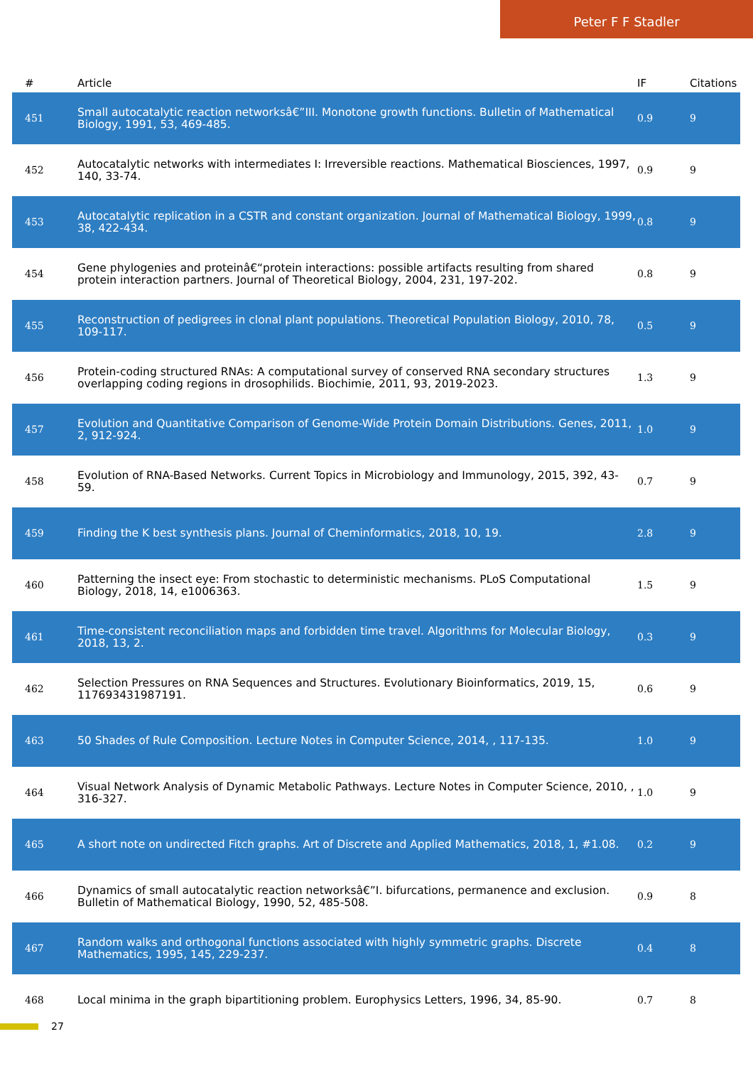Peter F F Stadler
| # | Article | IF | Citations |
| --- | --- | --- | --- |
| 451 | Small autocatalytic reaction networksâ€”III. Monotone growth functions. Bulletin of Mathematical Biology, 1991, 53, 469-485. | 0.9 | 9 |
| 452 | Autocatalytic networks with intermediates I: Irreversible reactions. Mathematical Biosciences, 1997, 140, 33-74. | 0.9 | 9 |
| 453 | Autocatalytic replication in a CSTR and constant organization. Journal of Mathematical Biology, 1999, 38, 422-434. | 0.8 | 9 |
| 454 | Gene phylogenies and proteinâ€“protein interactions: possible artifacts resulting from shared protein interaction partners. Journal of Theoretical Biology, 2004, 231, 197-202. | 0.8 | 9 |
| 455 | Reconstruction of pedigrees in clonal plant populations. Theoretical Population Biology, 2010, 78, 109-117. | 0.5 | 9 |
| 456 | Protein-coding structured RNAs: A computational survey of conserved RNA secondary structures overlapping coding regions in drosophilids. Biochimie, 2011, 93, 2019-2023. | 1.3 | 9 |
| 457 | Evolution and Quantitative Comparison of Genome-Wide Protein Domain Distributions. Genes, 2011, 2, 912-924. | 1.0 | 9 |
| 458 | Evolution of RNA-Based Networks. Current Topics in Microbiology and Immunology, 2015, 392, 43-59. | 0.7 | 9 |
| 459 | Finding the K best synthesis plans. Journal of Cheminformatics, 2018, 10, 19. | 2.8 | 9 |
| 460 | Patterning the insect eye: From stochastic to deterministic mechanisms. PLoS Computational Biology, 2018, 14, e1006363. | 1.5 | 9 |
| 461 | Time-consistent reconciliation maps and forbidden time travel. Algorithms for Molecular Biology, 2018, 13, 2. | 0.3 | 9 |
| 462 | Selection Pressures on RNA Sequences and Structures. Evolutionary Bioinformatics, 2019, 15, 117693431987191. | 0.6 | 9 |
| 463 | 50 Shades of Rule Composition. Lecture Notes in Computer Science, 2014, , 117-135. | 1.0 | 9 |
| 464 | Visual Network Analysis of Dynamic Metabolic Pathways. Lecture Notes in Computer Science, 2010, , 316-327. | 1.0 | 9 |
| 465 | A short note on undirected Fitch graphs. Art of Discrete and Applied Mathematics, 2018, 1, #1.08. | 0.2 | 9 |
| 466 | Dynamics of small autocatalytic reaction networksâ€”I. bifurcations, permanence and exclusion. Bulletin of Mathematical Biology, 1990, 52, 485-508. | 0.9 | 8 |
| 467 | Random walks and orthogonal functions associated with highly symmetric graphs. Discrete Mathematics, 1995, 145, 229-237. | 0.4 | 8 |
| 468 | Local minima in the graph bipartitioning problem. Europhysics Letters, 1996, 34, 85-90. | 0.7 | 8 |
27